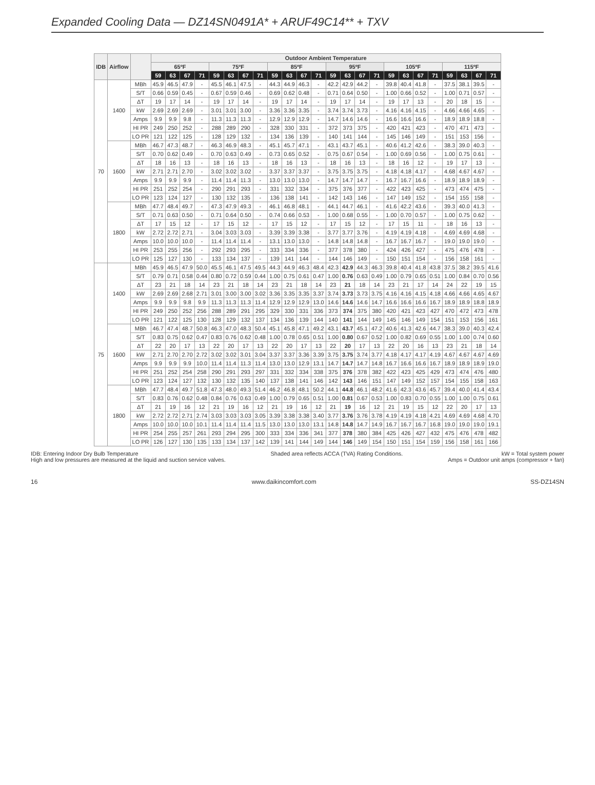Expanded Cooling Data — DZ14SN0491A* + ARUF49C14** + TXV
| IDB | Airflow | | Outdoor Ambient Temperature | | | | | | | | | | | | | | | | | | | | | | | |
| --- | --- | --- | --- | --- | --- | --- | --- | --- | --- | --- | --- | --- | --- | --- | --- | --- | --- | --- | --- | --- | --- | --- | --- | --- | --- | --- |
| | | | 65ºF | | | | 75ºF | | | | 85ºF | | | | 95ºF | | | | 105ºF | | | | 115ºF | | | |
| | | | 59 | 63 | 67 | 71 | 59 | 63 | 67 | 71 | 59 | 63 | 67 | 71 | 59 | 63 | 67 | 71 | 59 | 63 | 67 | 71 | 59 | 63 | 67 | 71 |
| 70 | 1400 | MBh | 45.9 | 46.5 | 47.9 | - | 45.5 | 46.1 | 47.5 | - | 44.3 | 44.9 | 46.3 | - | 42.2 | 42.9 | 44.2 | - | 39.8 | 40.4 | 41.8 | - | 37.5 | 38.1 | 39.5 | - |
| | | S/T | 0.66 | 0.59 | 0.45 | - | 0.67 | 0.59 | 0.46 | - | 0.69 | 0.62 | 0.48 | - | 0.71 | 0.64 | 0.50 | - | 1.00 | 0.66 | 0.52 | - | 1.00 | 0.71 | 0.57 | - |
| | | ΔT | 19 | 17 | 14 | - | 19 | 17 | 14 | - | 19 | 17 | 14 | - | 19 | 17 | 14 | - | 19 | 17 | 13 | - | 20 | 18 | 15 | - |
| | | kW | 2.69 | 2.69 | 2.69 | - | 3.01 | 3.01 | 3.00 | - | 3.36 | 3.36 | 3.35 | - | 3.74 | 3.74 | 3.73 | - | 4.16 | 4.16 | 4.15 | - | 4.66 | 4.66 | 4.65 | - |
| | | Amps | 9.9 | 9.9 | 9.8 | - | 11.3 | 11.3 | 11.3 | - | 12.9 | 12.9 | 12.9 | - | 14.7 | 14.6 | 14.6 | - | 16.6 | 16.6 | 16.6 | - | 18.9 | 18.9 | 18.8 | - |
| | | HI PR | 249 | 250 | 252 | - | 288 | 289 | 290 | - | 328 | 330 | 331 | - | 372 | 373 | 375 | - | 420 | 421 | 423 | - | 470 | 471 | 473 | - |
| | | LO PR | 121 | 122 | 125 | - | 128 | 129 | 132 | - | 134 | 136 | 139 | - | 140 | 141 | 144 | - | 145 | 146 | 149 | - | 151 | 153 | 156 | - |
| | 1600 | MBh | 46.7 | 47.3 | 48.7 | - | 46.3 | 46.9 | 48.3 | - | 45.1 | 45.7 | 47.1 | - | 43.1 | 43.7 | 45.1 | - | 40.6 | 41.2 | 42.6 | - | 38.3 | 39.0 | 40.3 | - |
| | | S/T | 0.70 | 0.62 | 0.49 | - | 0.70 | 0.63 | 0.49 | - | 0.73 | 0.65 | 0.52 | - | 0.75 | 0.67 | 0.54 | - | 1.00 | 0.69 | 0.56 | - | 1.00 | 0.75 | 0.61 | - |
| | | ΔT | 18 | 16 | 13 | - | 18 | 16 | 13 | - | 18 | 16 | 13 | - | 18 | 16 | 13 | - | 18 | 16 | 12 | - | 19 | 17 | 13 | - |
| | | kW | 2.71 | 2.71 | 2.70 | - | 3.02 | 3.02 | 3.02 | - | 3.37 | 3.37 | 3.37 | - | 3.75 | 3.75 | 3.75 | - | 4.18 | 4.18 | 4.17 | - | 4.68 | 4.67 | 4.67 | - |
| | | Amps | 9.9 | 9.9 | 9.9 | - | 11.4 | 11.4 | 11.3 | - | 13.0 | 13.0 | 13.0 | - | 14.7 | 14.7 | 14.7 | - | 16.7 | 16.7 | 16.6 | - | 18.9 | 18.9 | 18.9 | - |
| | | HI PR | 251 | 252 | 254 | - | 290 | 291 | 293 | - | 331 | 332 | 334 | - | 375 | 376 | 377 | - | 422 | 423 | 425 | - | 473 | 474 | 475 | - |
| | | LO PR | 123 | 124 | 127 | - | 130 | 132 | 135 | - | 136 | 138 | 141 | - | 142 | 143 | 146 | - | 147 | 149 | 152 | - | 154 | 155 | 158 | - |
| | 1800 | MBh | 47.7 | 48.4 | 49.7 | - | 47.3 | 47.9 | 49.3 | - | 46.1 | 46.8 | 48.1 | - | 44.1 | 44.7 | 46.1 | - | 41.6 | 42.2 | 43.6 | - | 39.3 | 40.0 | 41.3 | - |
| | | S/T | 0.71 | 0.63 | 0.50 | - | 0.71 | 0.64 | 0.50 | - | 0.74 | 0.66 | 0.53 | - | 1.00 | 0.68 | 0.55 | - | 1.00 | 0.70 | 0.57 | - | 1.00 | 0.75 | 0.62 | - |
| | | ΔT | 17 | 15 | 12 | - | 17 | 15 | 12 | - | 17 | 15 | 12 | - | 17 | 15 | 12 | - | 17 | 15 | 11 | - | 18 | 16 | 13 | - |
| | | kW | 2.72 | 2.72 | 2.71 | - | 3.04 | 3.03 | 3.03 | - | 3.39 | 3.39 | 3.38 | - | 3.77 | 3.77 | 3.76 | - | 4.19 | 4.19 | 4.18 | - | 4.69 | 4.69 | 4.68 | - |
| | | Amps | 10.0 | 10.0 | 10.0 | - | 11.4 | 11.4 | 11.4 | - | 13.1 | 13.0 | 13.0 | - | 14.8 | 14.8 | 14.8 | - | 16.7 | 16.7 | 16.7 | - | 19.0 | 19.0 | 19.0 | - |
| | | HI PR | 253 | 255 | 256 | - | 292 | 293 | 295 | - | 333 | 334 | 336 | - | 377 | 378 | 380 | - | 424 | 426 | 427 | - | 475 | 476 | 478 | - |
| | | LO PR | 125 | 127 | 130 | - | 133 | 134 | 137 | - | 139 | 141 | 144 | - | 144 | 146 | 149 | - | 150 | 151 | 154 | - | 156 | 158 | 161 | - |
| 75 | 1400 | MBh | 45.9 | 46.5 | 47.9 | 50.0 | 45.5 | 46.1 | 47.5 | 49.5 | 44.3 | 44.9 | 46.3 | 48.4 | 42.3 | 42.9 | 44.3 | 46.3 | 39.8 | 40.4 | 41.8 | 43.8 | 37.5 | 38.2 | 39.5 | 41.6 |
| | | S/T | 0.79 | 0.71 | 0.58 | 0.44 | 0.80 | 0.72 | 0.59 | 0.44 | 1.00 | 0.75 | 0.61 | 0.47 | 1.00 | 0.76 | 0.63 | 0.49 | 1.00 | 0.79 | 0.65 | 0.51 | 1.00 | 0.84 | 0.70 | 0.56 |
| | | ΔT | 23 | 21 | 18 | 14 | 23 | 21 | 18 | 14 | 23 | 21 | 18 | 14 | 23 | 21 | 18 | 14 | 23 | 21 | 17 | 14 | 24 | 22 | 19 | 15 |
| | | kW | 2.69 | 2.69 | 2.68 | 2.71 | 3.01 | 3.00 | 3.00 | 3.02 | 3.36 | 3.35 | 3.35 | 3.37 | 3.74 | 3.73 | 3.73 | 3.75 | 4.16 | 4.16 | 4.15 | 4.18 | 4.66 | 4.66 | 4.65 | 4.67 |
| | | Amps | 9.9 | 9.9 | 9.8 | 9.9 | 11.3 | 11.3 | 11.3 | 11.4 | 12.9 | 12.9 | 12.9 | 13.0 | 14.6 | 14.6 | 14.6 | 14.7 | 16.6 | 16.6 | 16.6 | 16.7 | 18.9 | 18.9 | 18.8 | 18.9 |
| | | HI PR | 249 | 250 | 252 | 256 | 288 | 289 | 291 | 295 | 329 | 330 | 331 | 336 | 373 | 374 | 375 | 380 | 420 | 421 | 423 | 427 | 470 | 472 | 473 | 478 |
| | | LO PR | 121 | 122 | 125 | 130 | 128 | 129 | 132 | 137 | 134 | 136 | 139 | 144 | 140 | 141 | 144 | 149 | 145 | 146 | 149 | 154 | 151 | 153 | 156 | 161 |
| | 1600 | MBh | 46.7 | 47.4 | 48.7 | 50.8 | 46.3 | 47.0 | 48.3 | 50.4 | 45.1 | 45.8 | 47.1 | 49.2 | 43.1 | 43.7 | 45.1 | 47.2 | 40.6 | 41.3 | 42.6 | 44.7 | 38.3 | 39.0 | 40.3 | 42.4 |
| | | S/T | 0.83 | 0.75 | 0.62 | 0.47 | 0.83 | 0.76 | 0.62 | 0.48 | 1.00 | 0.78 | 0.65 | 0.51 | 1.00 | 0.80 | 0.67 | 0.52 | 1.00 | 0.82 | 0.69 | 0.55 | 1.00 | 1.00 | 0.74 | 0.60 |
| | | ΔT | 22 | 20 | 17 | 13 | 22 | 20 | 17 | 13 | 22 | 20 | 17 | 13 | 22 | 20 | 17 | 13 | 22 | 20 | 16 | 13 | 23 | 21 | 18 | 14 |
| | | kW | 2.71 | 2.70 | 2.70 | 2.72 | 3.02 | 3.02 | 3.01 | 3.04 | 3.37 | 3.37 | 3.36 | 3.39 | 3.75 | 3.75 | 3.74 | 3.77 | 4.18 | 4.17 | 4.17 | 4.19 | 4.67 | 4.67 | 4.67 | 4.69 |
| | | Amps | 9.9 | 9.9 | 9.9 | 10.0 | 11.4 | 11.4 | 11.3 | 11.4 | 13.0 | 13.0 | 12.9 | 13.1 | 14.7 | 14.7 | 14.7 | 14.8 | 16.7 | 16.6 | 16.6 | 16.7 | 18.9 | 18.9 | 18.9 | 19.0 |
| | | HI PR | 251 | 252 | 254 | 258 | 290 | 291 | 293 | 297 | 331 | 332 | 334 | 338 | 375 | 376 | 378 | 382 | 422 | 423 | 425 | 429 | 473 | 474 | 476 | 480 |
| | | LO PR | 123 | 124 | 127 | 132 | 130 | 132 | 135 | 140 | 137 | 138 | 141 | 146 | 142 | 143 | 146 | 151 | 147 | 149 | 152 | 157 | 154 | 155 | 158 | 163 |
| | 1800 | MBh | 47.7 | 48.4 | 49.7 | 51.8 | 47.3 | 48.0 | 49.3 | 51.4 | 46.2 | 46.8 | 48.1 | 50.2 | 44.1 | 44.8 | 46.1 | 48.2 | 41.6 | 42.3 | 43.6 | 45.7 | 39.4 | 40.0 | 41.4 | 43.4 |
| | | S/T | 0.83 | 0.76 | 0.62 | 0.48 | 0.84 | 0.76 | 0.63 | 0.49 | 1.00 | 0.79 | 0.65 | 0.51 | 1.00 | 0.81 | 0.67 | 0.53 | 1.00 | 0.83 | 0.70 | 0.55 | 1.00 | 1.00 | 0.75 | 0.61 |
| | | ΔT | 21 | 19 | 16 | 12 | 21 | 19 | 16 | 12 | 21 | 19 | 16 | 12 | 21 | 19 | 16 | 12 | 21 | 19 | 15 | 12 | 22 | 20 | 17 | 13 |
| | | kW | 2.72 | 2.72 | 2.71 | 2.74 | 3.03 | 3.03 | 3.03 | 3.05 | 3.39 | 3.38 | 3.38 | 3.40 | 3.77 | 3.76 | 3.76 | 3.78 | 4.19 | 4.19 | 4.18 | 4.21 | 4.69 | 4.69 | 4.68 | 4.70 |
| | | Amps | 10.0 | 10.0 | 10.0 | 10.1 | 11.4 | 11.4 | 11.4 | 11.5 | 13.0 | 13.0 | 13.0 | 13.1 | 14.8 | 14.8 | 14.7 | 14.9 | 16.7 | 16.7 | 16.7 | 16.8 | 19.0 | 19.0 | 19.0 | 19.1 |
| | | HI PR | 254 | 255 | 257 | 261 | 293 | 294 | 295 | 300 | 333 | 334 | 336 | 341 | 377 | 378 | 380 | 384 | 425 | 426 | 427 | 432 | 475 | 476 | 478 | 482 |
| | | LO PR | 126 | 127 | 130 | 135 | 133 | 134 | 137 | 142 | 139 | 141 | 144 | 149 | 144 | 146 | 149 | 154 | 150 | 151 | 154 | 159 | 156 | 158 | 161 | 166 |
IDB: Entering Indoor Dry Bulb Temperature
High and low pressures are measured at the liquid and suction service valves.
Shaded area reflects ACCA (TVA) Rating Conditions.
kW = Total system power
Amps = Outdoor unit amps (compressor + fan)
16 www.daikincomfort.com SS-DZ14SN